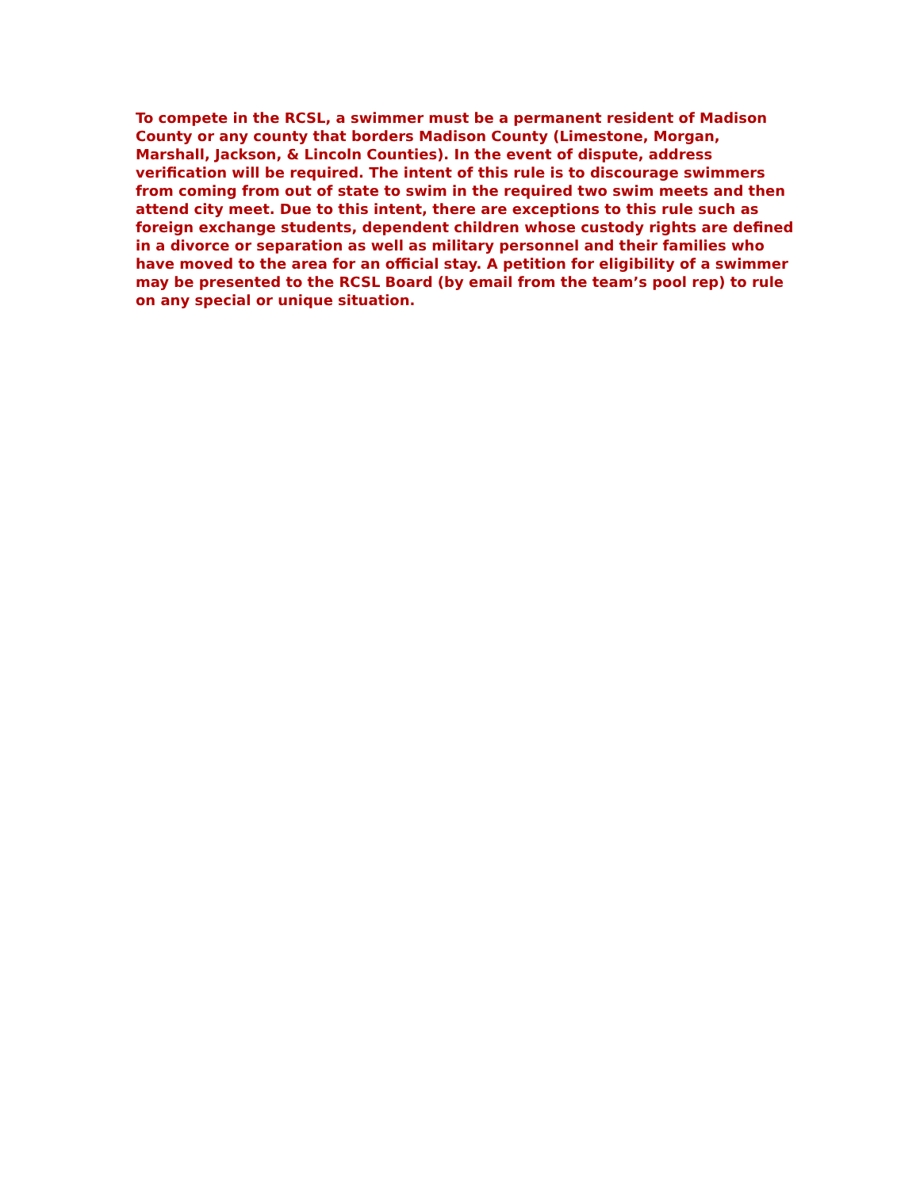To compete in the RCSL, a swimmer must be a permanent resident of Madison County or any county that borders Madison County (Limestone, Morgan, Marshall, Jackson, & Lincoln Counties). In the event of dispute, address verification will be required. The intent of this rule is to discourage swimmers from coming from out of state to swim in the required two swim meets and then attend city meet. Due to this intent, there are exceptions to this rule such as foreign exchange students, dependent children whose custody rights are defined in a divorce or separation as well as military personnel and their families who have moved to the area for an official stay. A petition for eligibility of a swimmer may be presented to the RCSL Board (by email from the team’s pool rep) to rule on any special or unique situation.